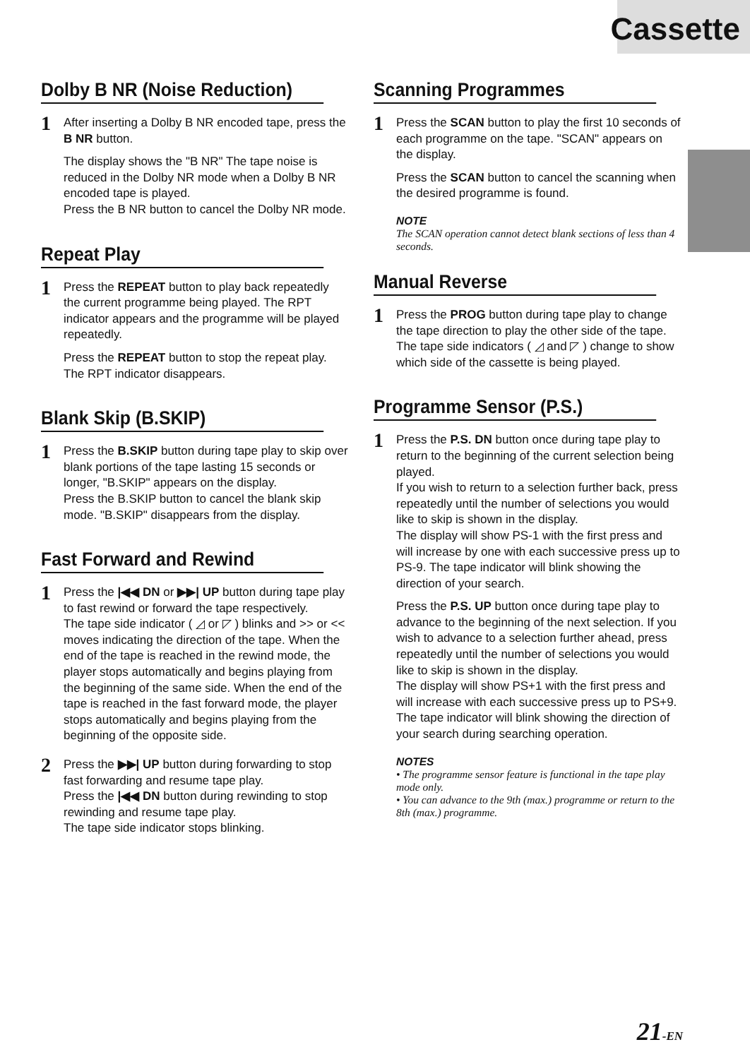Cassette
Dolby B NR (Noise Reduction)
1
After inserting a Dolby B NR encoded tape, press the B NR button.
The display shows the "B NR" The tape noise is reduced in the Dolby NR mode when a Dolby B NR encoded tape is played.
Press the B NR button to cancel the Dolby NR mode.
Repeat Play
1
Press the REPEAT button to play back repeatedly the current programme being played. The RPT indicator appears and the programme will be played repeatedly.
Press the REPEAT button to stop the repeat play. The RPT indicator disappears.
Blank Skip (B.SKIP)
1
Press the B.SKIP button during tape play to skip over blank portions of the tape lasting 15 seconds or longer, "B.SKIP" appears on the display.
Press the B.SKIP button to cancel the blank skip mode. "B.SKIP" disappears from the display.
Fast Forward and Rewind
1
Press the |◀◀ DN or ▶▶| UP button during tape play to fast rewind or forward the tape respectively.
The tape side indicator ( ◿ or ◸ ) blinks and >> or << moves indicating the direction of the tape. When the end of the tape is reached in the rewind mode, the player stops automatically and begins playing from the beginning of the same side. When the end of the tape is reached in the fast forward mode, the player stops automatically and begins playing from the beginning of the opposite side.
2
Press the ▶▶| UP button during forwarding to stop fast forwarding and resume tape play.
Press the |◀◀ DN button during rewinding to stop rewinding and resume tape play.
The tape side indicator stops blinking.
Scanning Programmes
1
Press the SCAN button to play the first 10 seconds of each programme on the tape. "SCAN" appears on the display.
Press the SCAN button to cancel the scanning when the desired programme is found.
NOTE
The SCAN operation cannot detect blank sections of less than 4 seconds.
Manual Reverse
1
Press the PROG button during tape play to change the tape direction to play the other side of the tape.
The tape side indicators ( ◿ and ◸ ) change to show which side of the cassette is being played.
Programme Sensor (P.S.)
1
Press the P.S. DN button once during tape play to return to the beginning of the current selection being played.
If you wish to return to a selection further back, press repeatedly until the number of selections you would like to skip is shown in the display.
The display will show PS-1 with the first press and will increase by one with each successive press up to PS-9. The tape indicator will blink showing the direction of your search.
Press the P.S. UP button once during tape play to advance to the beginning of the next selection. If you wish to advance to a selection further ahead, press repeatedly until the number of selections you would like to skip is shown in the display.
The display will show PS+1 with the first press and will increase with each successive press up to PS+9. The tape indicator will blink showing the direction of your search during searching operation.
NOTES
• The programme sensor feature is functional in the tape play mode only.
• You can advance to the 9th (max.) programme or return to the 8th (max.) programme.
21-EN